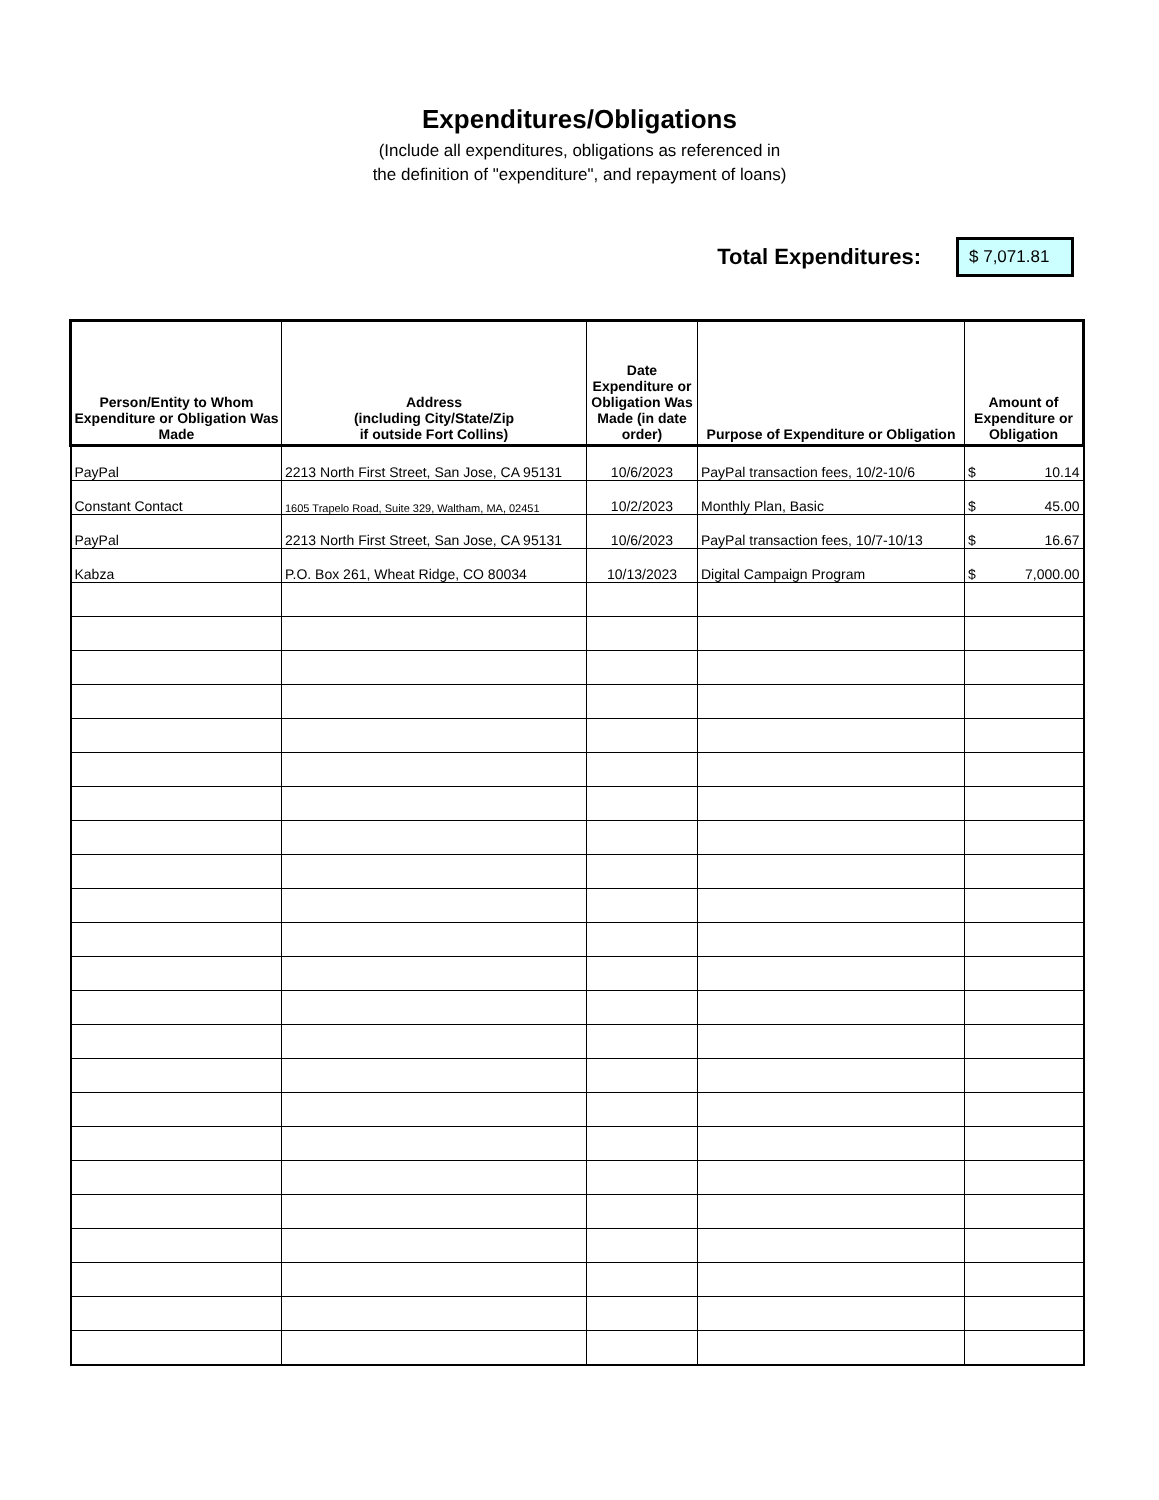Expenditures/Obligations
(Include all expenditures, obligations as referenced in
the definition of "expenditure", and repayment of loans)
Total Expenditures:
$ 7,071.81
| Person/Entity to Whom Expenditure or Obligation Was Made | Address (including City/State/Zip if outside Fort Collins) | Date Expenditure or Obligation Was Made (in date order) | Purpose of Expenditure or Obligation | Amount of Expenditure or Obligation |
| --- | --- | --- | --- | --- |
| PayPal | 2213 North First Street, San Jose, CA 95131 | 10/6/2023 | PayPal transaction fees, 10/2-10/6 | $ 10.14 |
| Constant Contact | 1605 Trapelo Road, Suite 329, Waltham, MA, 02451 | 10/2/2023 | Monthly Plan, Basic | $ 45.00 |
| PayPal | 2213 North First Street, San Jose, CA 95131 | 10/6/2023 | PayPal transaction fees, 10/7-10/13 | $ 16.67 |
| Kabza | P.O. Box 261, Wheat Ridge, CO 80034 | 10/13/2023 | Digital Campaign Program | $ 7,000.00 |